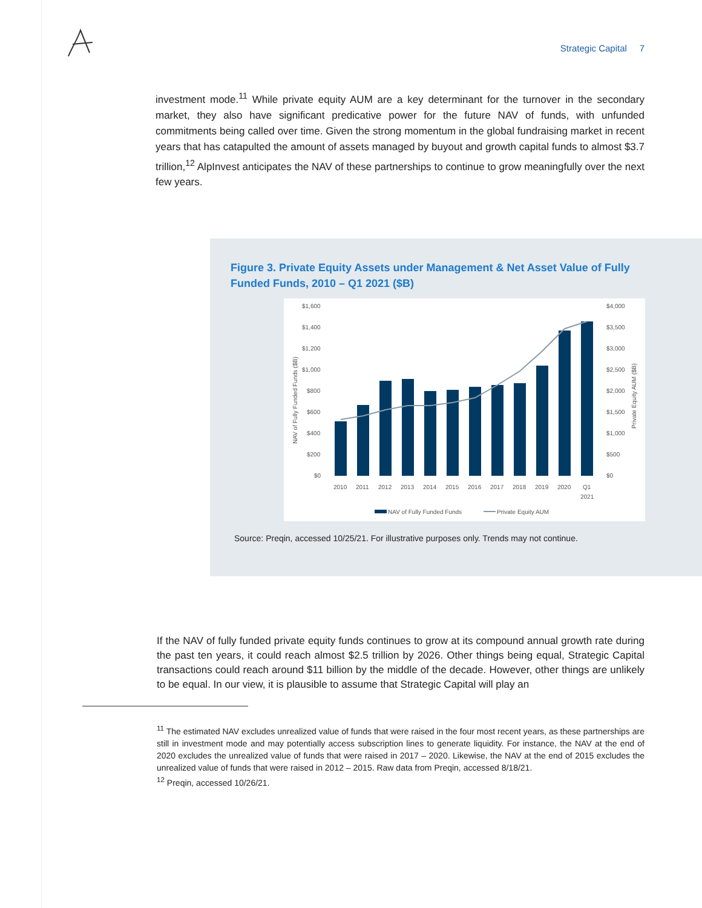Strategic Capital 7
investment mode.<sup>11</sup> While private equity AUM are a key determinant for the turnover in the secondary market, they also have significant predicative power for the future NAV of funds, with unfunded commitments being called over time. Given the strong momentum in the global fundraising market in recent years that has catapulted the amount of assets managed by buyout and growth capital funds to almost $3.7 trillion,<sup>12</sup> AlpInvest anticipates the NAV of these partnerships to continue to grow meaningfully over the next few years.
Figure 3. Private Equity Assets under Management & Net Asset Value of Fully Funded Funds, 2010 – Q1 2021 ($B)
$1,600
$1,400
$1,200
$1,000
$800
$600
$400
$200
$0
$4,000
$3,500
$3,000
$2,500
$2,000
$1,500
$1,000
$500
$0
NAV of Fully Funded Funds ($B)
Private Equity AUM ($B)
2010
2011
2012
2013
2014
2015
2016
2017
2018
2019
2020
Q1
2021
NAV of Fully Funded Funds
Private Equity AUM
Source: Preqin, accessed 10/25/21. For illustrative purposes only. Trends may not continue.
If the NAV of fully funded private equity funds continues to grow at its compound annual growth rate during the past ten years, it could reach almost $2.5 trillion by 2026. Other things being equal, Strategic Capital transactions could reach around $11 billion by the middle of the decade. However, other things are unlikely to be equal. In our view, it is plausible to assume that Strategic Capital will play an
<sup>11</sup> The estimated NAV excludes unrealized value of funds that were raised in the four most recent years, as these partnerships are still in investment mode and may potentially access subscription lines to generate liquidity. For instance, the NAV at the end of 2020 excludes the unrealized value of funds that were raised in 2017 – 2020. Likewise, the NAV at the end of 2015 excludes the unrealized value of funds that were raised in 2012 – 2015. Raw data from Preqin, accessed 8/18/21.
<sup>12</sup> Preqin, accessed 10/26/21.